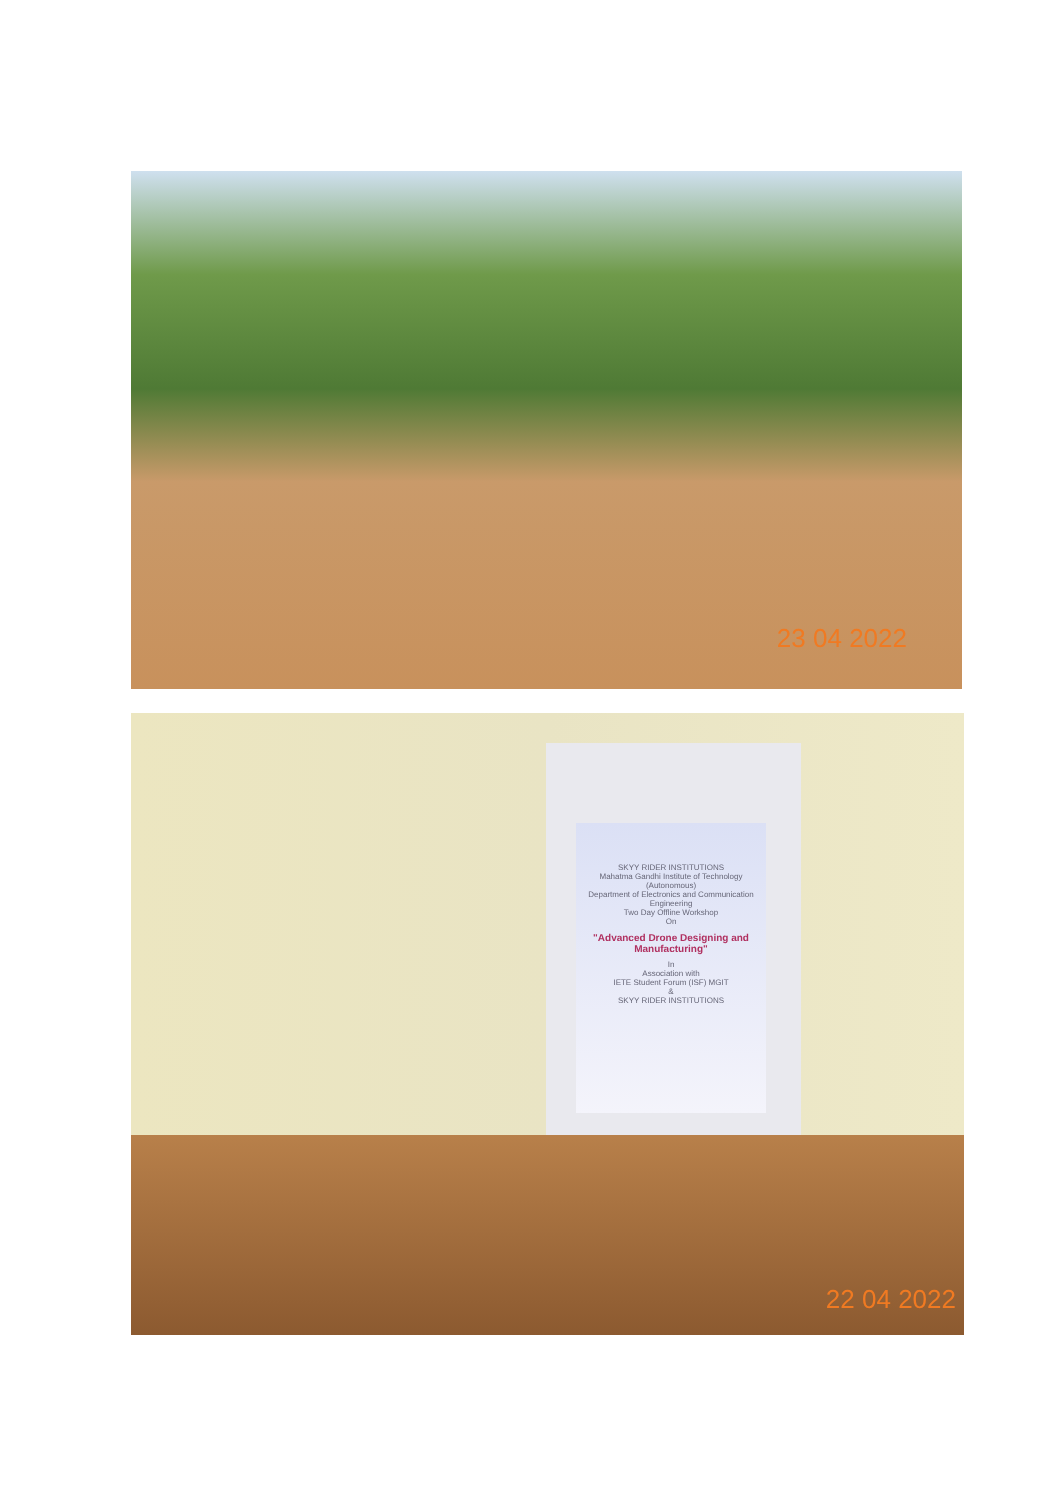23 04 2022
SKYY RIDER INSTITUTIONS
Mahatma Gandhi Institute of Technology
(Autonomous)
Department of Electronics and Communication Engineering
Two Day Offline Workshop
On
"Advanced Drone Designing and Manufacturing"
In
Association with
IETE Student Forum (ISF) MGIT
&
SKYY RIDER INSTITUTIONS
22 04 2022